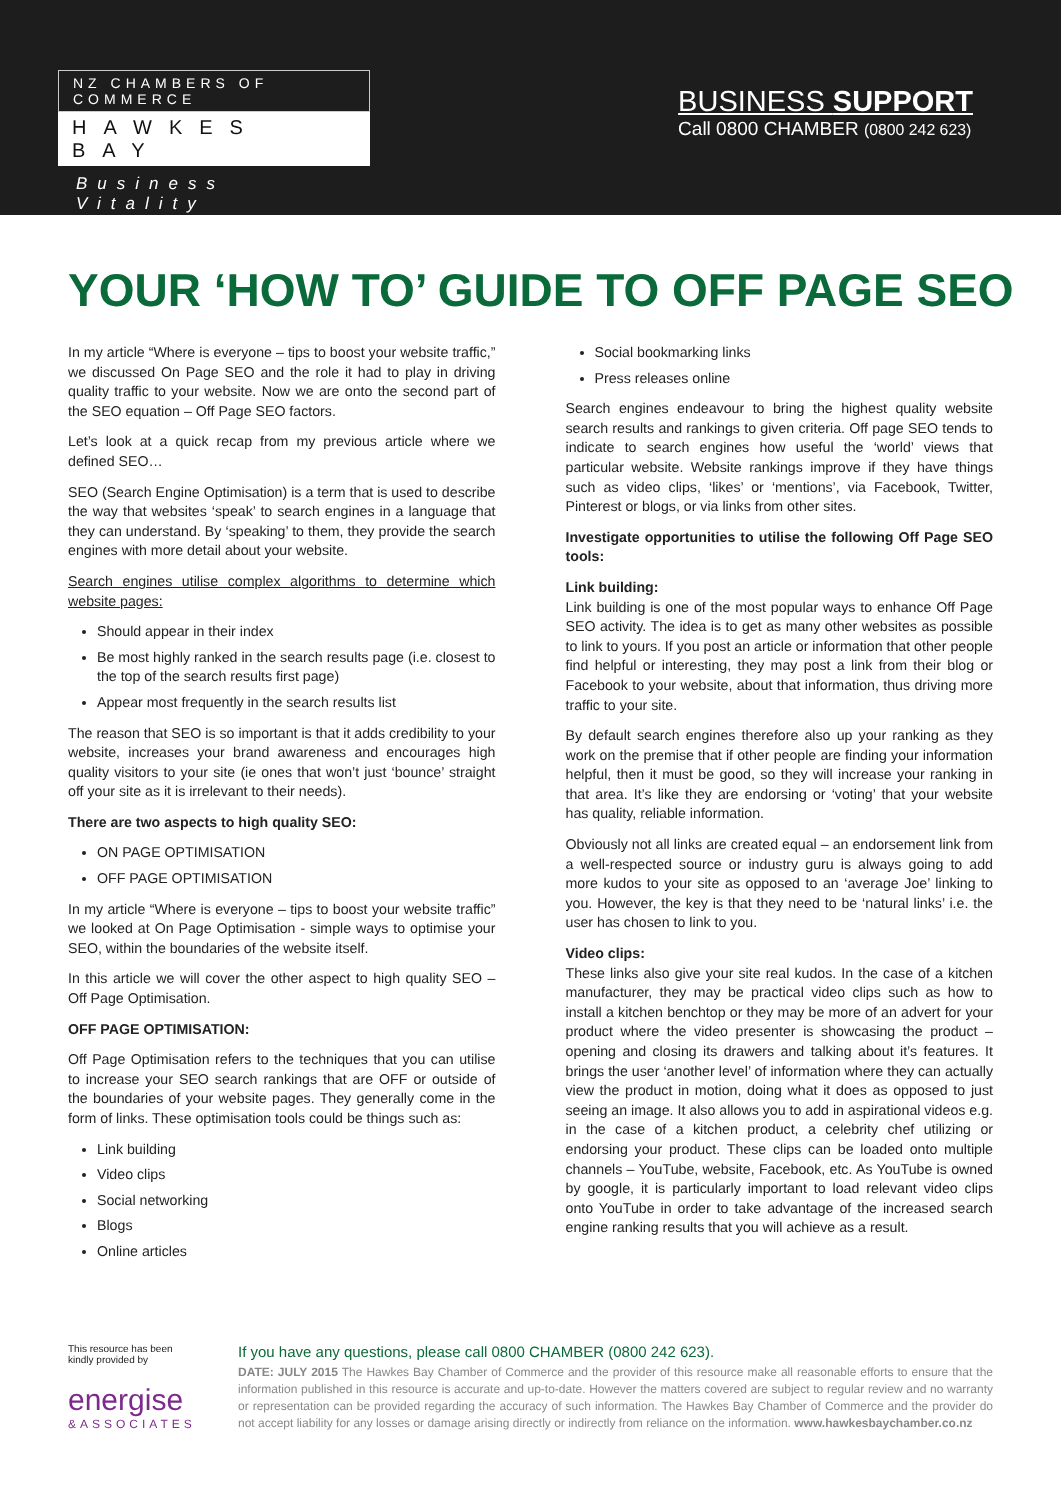NZ CHAMBERS OF COMMERCE
HAWKES BAY
Business Vitality
BUSINESS SUPPORT
Call 0800 CHAMBER (0800 242 623)
YOUR ‘HOW TO’ GUIDE TO OFF PAGE SEO
In my article “Where is everyone – tips to boost your website traffic,” we discussed On Page SEO and the role it had to play in driving quality traffic to your website. Now we are onto the second part of the SEO equation – Off Page SEO factors.
Let’s look at a quick recap from my previous article where we defined SEO…
SEO (Search Engine Optimisation) is a term that is used to describe the way that websites ‘speak’ to search engines in a language that they can understand. By ‘speaking’ to them, they provide the search engines with more detail about your website.
Search engines utilise complex algorithms to determine which website pages:
Should appear in their index
Be most highly ranked in the search results page (i.e. closest to the top of the search results first page)
Appear most frequently in the search results list
The reason that SEO is so important is that it adds credibility to your website, increases your brand awareness and encourages high quality visitors to your site (ie ones that won’t just ‘bounce’ straight off your site as it is irrelevant to their needs).
There are two aspects to high quality SEO:
ON PAGE OPTIMISATION
OFF PAGE OPTIMISATION
In my article “Where is everyone – tips to boost your website traffic” we looked at On Page Optimisation - simple ways to optimise your SEO, within the boundaries of the website itself.
In this article we will cover the other aspect to high quality SEO – Off Page Optimisation.
OFF PAGE OPTIMISATION:
Off Page Optimisation refers to the techniques that you can utilise to increase your SEO search rankings that are OFF or outside of the boundaries of your website pages. They generally come in the form of links. These optimisation tools could be things such as:
Link building
Video clips
Social networking
Blogs
Online articles
Social bookmarking links
Press releases online
Search engines endeavour to bring the highest quality website search results and rankings to given criteria. Off page SEO tends to indicate to search engines how useful the ‘world’ views that particular website. Website rankings improve if they have things such as video clips, ‘likes’ or ‘mentions’, via Facebook, Twitter, Pinterest or blogs, or via links from other sites.
Investigate opportunities to utilise the following Off Page SEO tools:
Link building:
Link building is one of the most popular ways to enhance Off Page SEO activity. The idea is to get as many other websites as possible to link to yours. If you post an article or information that other people find helpful or interesting, they may post a link from their blog or Facebook to your website, about that information, thus driving more traffic to your site.
By default search engines therefore also up your ranking as they work on the premise that if other people are finding your information helpful, then it must be good, so they will increase your ranking in that area. It’s like they are endorsing or ‘voting’ that your website has quality, reliable information.
Obviously not all links are created equal – an endorsement link from a well-respected source or industry guru is always going to add more kudos to your site as opposed to an ‘average Joe’ linking to you. However, the key is that they need to be ‘natural links’ i.e. the user has chosen to link to you.
Video clips:
These links also give your site real kudos. In the case of a kitchen manufacturer, they may be practical video clips such as how to install a kitchen benchtop or they may be more of an advert for your product where the video presenter is showcasing the product – opening and closing its drawers and talking about it’s features. It brings the user ‘another level’ of information where they can actually view the product in motion, doing what it does as opposed to just seeing an image. It also allows you to add in aspirational videos e.g. in the case of a kitchen product, a celebrity chef utilizing or endorsing your product. These clips can be loaded onto multiple channels – YouTube, website, Facebook, etc. As YouTube is owned by google, it is particularly important to load relevant video clips onto YouTube in order to take advantage of the increased search engine ranking results that you will achieve as a result.
This resource has been kindly provided by
energise
&ASSOCIATES
If you have any questions, please call 0800 CHAMBER (0800 242 623).
DATE: JULY 2015 The Hawkes Bay Chamber of Commerce and the provider of this resource make all reasonable efforts to ensure that the information published in this resource is accurate and up-to-date. However the matters covered are subject to regular review and no warranty or representation can be provided regarding the accuracy of such information. The Hawkes Bay Chamber of Commerce and the provider do not accept liability for any losses or damage arising directly or indirectly from reliance on the information. www.hawkesbaychamber.co.nz